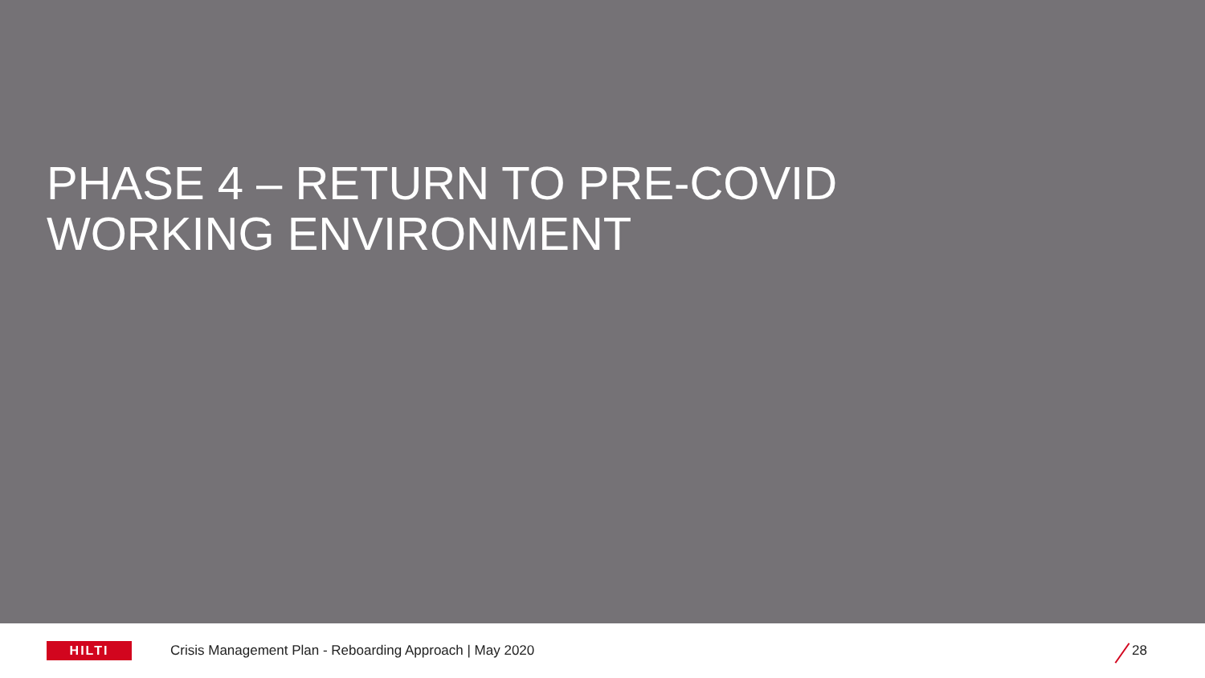PHASE 4 – RETURN TO PRE-COVID
WORKING ENVIRONMENT
HILTI
Crisis Management Plan - Reboarding Approach | May 2020
28